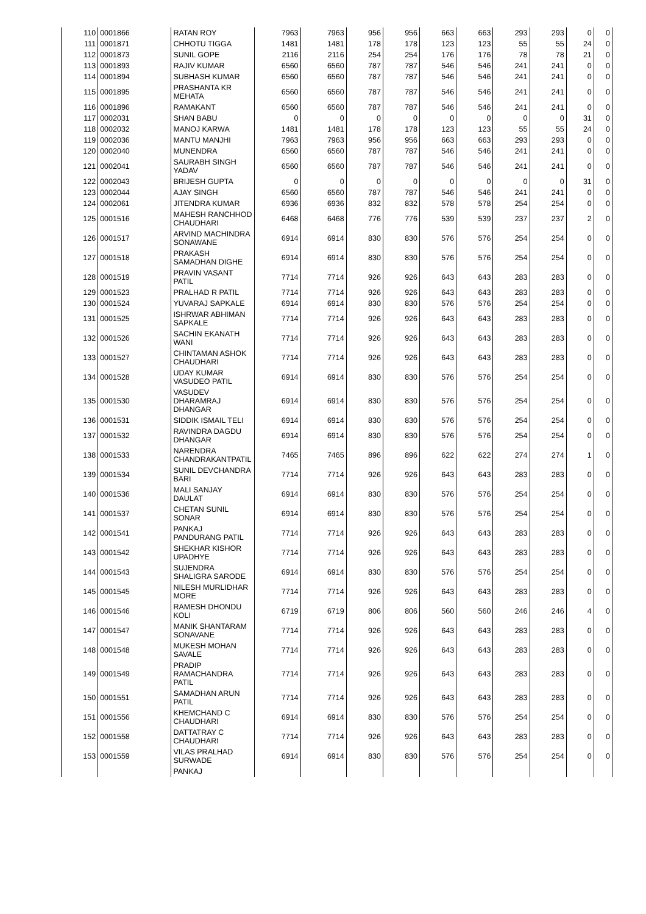| 110 | 0001866 | RATAN ROY | 7963 | 7963 | 956 | 956 | 663 | 663 | 293 | 293 | 0 | 0 |
| 111 | 0001871 | CHHOTU TIGGA | 1481 | 1481 | 178 | 178 | 123 | 123 | 55 | 55 | 24 | 0 |
| 112 | 0001873 | SUNIL GOPE | 2116 | 2116 | 254 | 254 | 176 | 176 | 78 | 78 | 21 | 0 |
| 113 | 0001893 | RAJIV KUMAR | 6560 | 6560 | 787 | 787 | 546 | 546 | 241 | 241 | 0 | 0 |
| 114 | 0001894 | SUBHASH KUMAR | 6560 | 6560 | 787 | 787 | 546 | 546 | 241 | 241 | 0 | 0 |
| 115 | 0001895 | PRASHANTA KR MEHATA | 6560 | 6560 | 787 | 787 | 546 | 546 | 241 | 241 | 0 | 0 |
| 116 | 0001896 | RAMAKANT | 6560 | 6560 | 787 | 787 | 546 | 546 | 241 | 241 | 0 | 0 |
| 117 | 0002031 | SHAN BABU | 0 | 0 | 0 | 0 | 0 | 0 | 0 | 0 | 31 | 0 |
| 118 | 0002032 | MANOJ KARWA | 1481 | 1481 | 178 | 178 | 123 | 123 | 55 | 55 | 24 | 0 |
| 119 | 0002036 | MANTU MANJHI | 7963 | 7963 | 956 | 956 | 663 | 663 | 293 | 293 | 0 | 0 |
| 120 | 0002040 | MUNENDRA | 6560 | 6560 | 787 | 787 | 546 | 546 | 241 | 241 | 0 | 0 |
| 121 | 0002041 | SAURABH SINGH YADAV | 6560 | 6560 | 787 | 787 | 546 | 546 | 241 | 241 | 0 | 0 |
| 122 | 0002043 | BRIJESH GUPTA | 0 | 0 | 0 | 0 | 0 | 0 | 0 | 0 | 31 | 0 |
| 123 | 0002044 | AJAY SINGH | 6560 | 6560 | 787 | 787 | 546 | 546 | 241 | 241 | 0 | 0 |
| 124 | 0002061 | JITENDRA KUMAR | 6936 | 6936 | 832 | 832 | 578 | 578 | 254 | 254 | 0 | 0 |
| 125 | 0001516 | MAHESH RANCHHOD CHAUDHARI | 6468 | 6468 | 776 | 776 | 539 | 539 | 237 | 237 | 2 | 0 |
| 126 | 0001517 | ARVIND MACHINDRA SONAWANE | 6914 | 6914 | 830 | 830 | 576 | 576 | 254 | 254 | 0 | 0 |
| 127 | 0001518 | PRAKASH SAMADHAN DIGHE | 6914 | 6914 | 830 | 830 | 576 | 576 | 254 | 254 | 0 | 0 |
| 128 | 0001519 | PRAVIN VASANT PATIL | 7714 | 7714 | 926 | 926 | 643 | 643 | 283 | 283 | 0 | 0 |
| 129 | 0001523 | PRALHAD R PATIL | 7714 | 7714 | 926 | 926 | 643 | 643 | 283 | 283 | 0 | 0 |
| 130 | 0001524 | YUVARAJ SAPKALE | 6914 | 6914 | 830 | 830 | 576 | 576 | 254 | 254 | 0 | 0 |
| 131 | 0001525 | ISHRWAR ABHIMAN SAPKALE | 7714 | 7714 | 926 | 926 | 643 | 643 | 283 | 283 | 0 | 0 |
| 132 | 0001526 | SACHIN EKANATH WANI | 7714 | 7714 | 926 | 926 | 643 | 643 | 283 | 283 | 0 | 0 |
| 133 | 0001527 | CHINTAMAN ASHOK CHAUDHARI | 7714 | 7714 | 926 | 926 | 643 | 643 | 283 | 283 | 0 | 0 |
| 134 | 0001528 | UDAY KUMAR VASUDEO PATIL | 6914 | 6914 | 830 | 830 | 576 | 576 | 254 | 254 | 0 | 0 |
| 135 | 0001530 | VASUDEV DHARAMRAJ DHANGAR | 6914 | 6914 | 830 | 830 | 576 | 576 | 254 | 254 | 0 | 0 |
| 136 | 0001531 | SIDDIK ISMAIL TELI | 6914 | 6914 | 830 | 830 | 576 | 576 | 254 | 254 | 0 | 0 |
| 137 | 0001532 | RAVINDRA DAGDU DHANGAR | 6914 | 6914 | 830 | 830 | 576 | 576 | 254 | 254 | 0 | 0 |
| 138 | 0001533 | NARENDRA CHANDRAKANTPATIL | 7465 | 7465 | 896 | 896 | 622 | 622 | 274 | 274 | 1 | 0 |
| 139 | 0001534 | SUNIL DEVCHANDRA BARI | 7714 | 7714 | 926 | 926 | 643 | 643 | 283 | 283 | 0 | 0 |
| 140 | 0001536 | MALI SANJAY DAULAT | 6914 | 6914 | 830 | 830 | 576 | 576 | 254 | 254 | 0 | 0 |
| 141 | 0001537 | CHETAN SUNIL SONAR | 6914 | 6914 | 830 | 830 | 576 | 576 | 254 | 254 | 0 | 0 |
| 142 | 0001541 | PANKAJ PANDURANG PATIL | 7714 | 7714 | 926 | 926 | 643 | 643 | 283 | 283 | 0 | 0 |
| 143 | 0001542 | SHEKHAR KISHOR UPADHYE | 7714 | 7714 | 926 | 926 | 643 | 643 | 283 | 283 | 0 | 0 |
| 144 | 0001543 | SUJENDRA SHALIGRA SARODE | 6914 | 6914 | 830 | 830 | 576 | 576 | 254 | 254 | 0 | 0 |
| 145 | 0001545 | NILESH MURLIDHAR MORE | 7714 | 7714 | 926 | 926 | 643 | 643 | 283 | 283 | 0 | 0 |
| 146 | 0001546 | RAMESH DHONDU KOLI | 6719 | 6719 | 806 | 806 | 560 | 560 | 246 | 246 | 4 | 0 |
| 147 | 0001547 | MANIK SHANTARAM SONAVANE | 7714 | 7714 | 926 | 926 | 643 | 643 | 283 | 283 | 0 | 0 |
| 148 | 0001548 | MUKESH MOHAN SAVALE | 7714 | 7714 | 926 | 926 | 643 | 643 | 283 | 283 | 0 | 0 |
| 149 | 0001549 | PRADIP RAMACHANDRA PATIL | 7714 | 7714 | 926 | 926 | 643 | 643 | 283 | 283 | 0 | 0 |
| 150 | 0001551 | SAMADHAN ARUN PATIL | 7714 | 7714 | 926 | 926 | 643 | 643 | 283 | 283 | 0 | 0 |
| 151 | 0001556 | KHEMCHAND C CHAUDHARI | 6914 | 6914 | 830 | 830 | 576 | 576 | 254 | 254 | 0 | 0 |
| 152 | 0001558 | DATTATRAY C CHAUDHARI | 7714 | 7714 | 926 | 926 | 643 | 643 | 283 | 283 | 0 | 0 |
| 153 | 0001559 | VILAS PRALHAD SURWADE | 6914 | 6914 | 830 | 830 | 576 | 576 | 254 | 254 | 0 | 0 |
| | | PANKAJ | | | | | | | | | | |